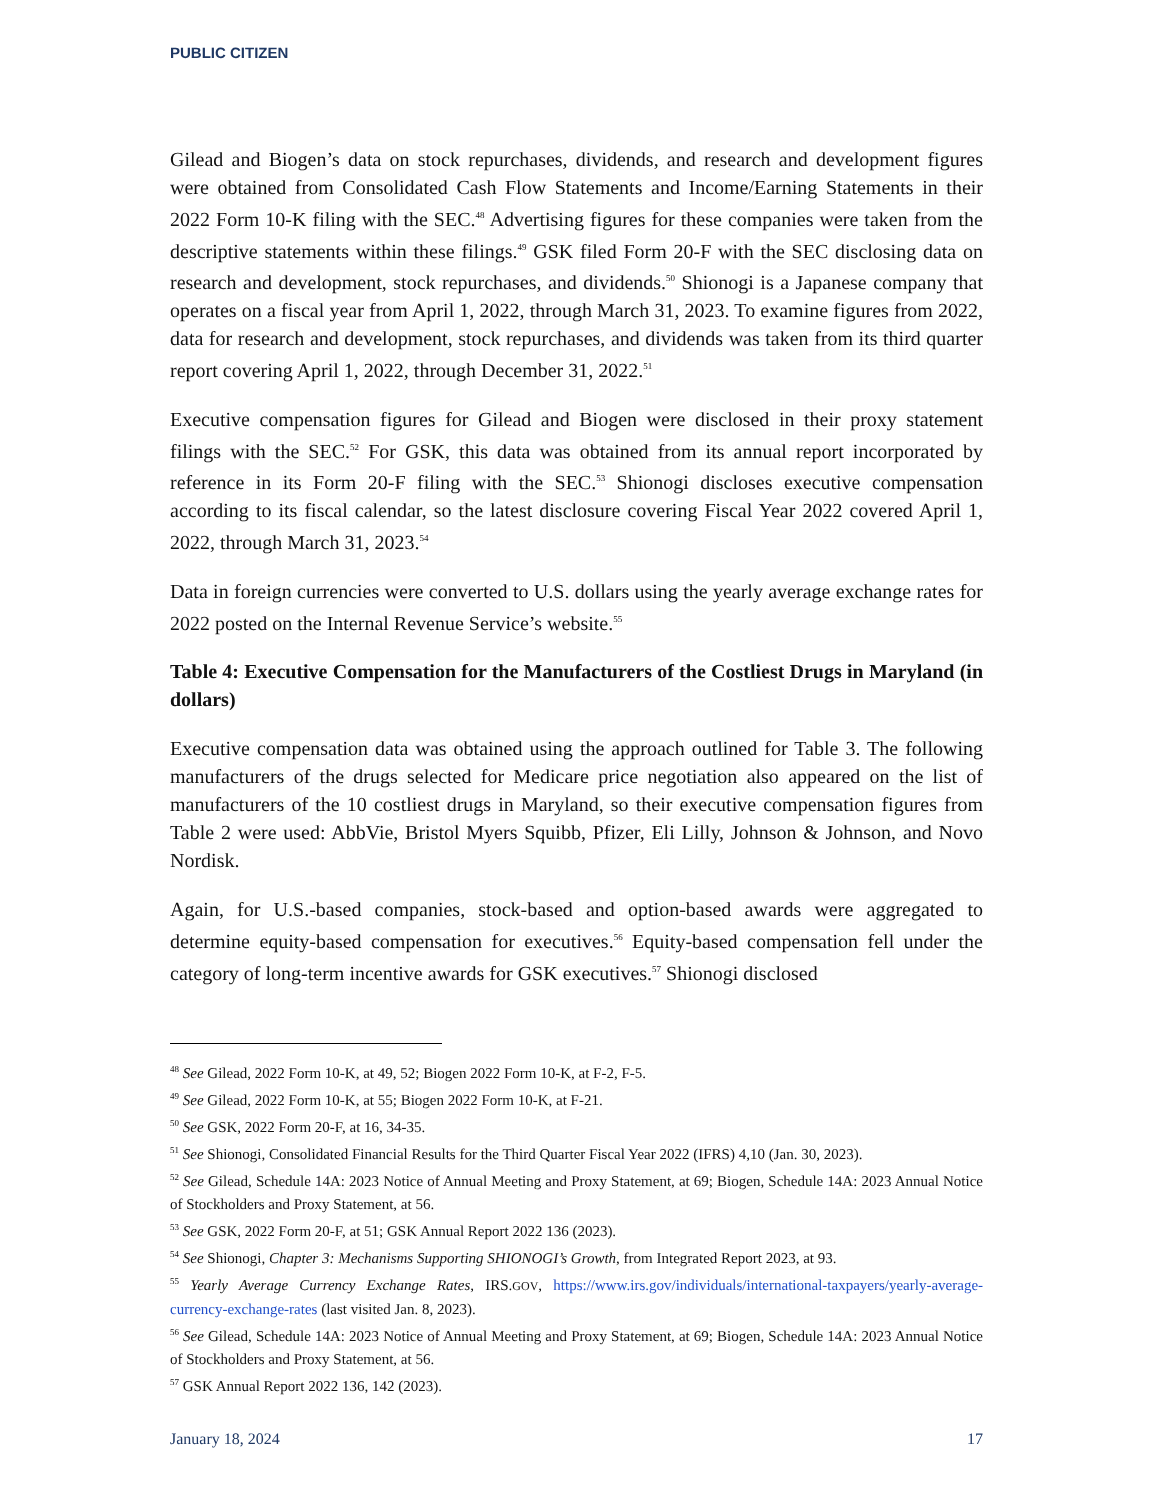PUBLIC CITIZEN
Gilead and Biogen’s data on stock repurchases, dividends, and research and development figures were obtained from Consolidated Cash Flow Statements and Income/Earning Statements in their 2022 Form 10-K filing with the SEC.<sup>48</sup> Advertising figures for these companies were taken from the descriptive statements within these filings.<sup>49</sup> GSK filed Form 20-F with the SEC disclosing data on research and development, stock repurchases, and dividends.<sup>50</sup> Shionogi is a Japanese company that operates on a fiscal year from April 1, 2022, through March 31, 2023. To examine figures from 2022, data for research and development, stock repurchases, and dividends was taken from its third quarter report covering April 1, 2022, through December 31, 2022.<sup>51</sup>
Executive compensation figures for Gilead and Biogen were disclosed in their proxy statement filings with the SEC.<sup>52</sup> For GSK, this data was obtained from its annual report incorporated by reference in its Form 20-F filing with the SEC.<sup>53</sup> Shionogi discloses executive compensation according to its fiscal calendar, so the latest disclosure covering Fiscal Year 2022 covered April 1, 2022, through March 31, 2023.<sup>54</sup>
Data in foreign currencies were converted to U.S. dollars using the yearly average exchange rates for 2022 posted on the Internal Revenue Service’s website.<sup>55</sup>
Table 4: Executive Compensation for the Manufacturers of the Costliest Drugs in Maryland (in dollars)
Executive compensation data was obtained using the approach outlined for Table 3. The following manufacturers of the drugs selected for Medicare price negotiation also appeared on the list of manufacturers of the 10 costliest drugs in Maryland, so their executive compensation figures from Table 2 were used: AbbVie, Bristol Myers Squibb, Pfizer, Eli Lilly, Johnson & Johnson, and Novo Nordisk.
Again, for U.S.-based companies, stock-based and option-based awards were aggregated to determine equity-based compensation for executives.<sup>56</sup> Equity-based compensation fell under the category of long-term incentive awards for GSK executives.<sup>57</sup> Shionogi disclosed
<sup>48</sup> See Gilead, 2022 Form 10-K, at 49, 52; Biogen 2022 Form 10-K, at F-2, F-5.
<sup>49</sup> See Gilead, 2022 Form 10-K, at 55; Biogen 2022 Form 10-K, at F-21.
<sup>50</sup> See GSK, 2022 Form 20-F, at 16, 34-35.
<sup>51</sup> See Shionogi, Consolidated Financial Results for the Third Quarter Fiscal Year 2022 (IFRS) 4,10 (Jan. 30, 2023).
<sup>52</sup> See Gilead, Schedule 14A: 2023 Notice of Annual Meeting and Proxy Statement, at 69; Biogen, Schedule 14A: 2023 Annual Notice of Stockholders and Proxy Statement, at 56.
<sup>53</sup> See GSK, 2022 Form 20-F, at 51; GSK Annual Report 2022 136 (2023).
<sup>54</sup> See Shionogi, Chapter 3: Mechanisms Supporting SHIONOGI’s Growth, from Integrated Report 2023, at 93.
<sup>55</sup> Yearly Average Currency Exchange Rates, IRS.GOV, https://www.irs.gov/individuals/international-taxpayers/yearly-average-currency-exchange-rates (last visited Jan. 8, 2023).
<sup>56</sup> See Gilead, Schedule 14A: 2023 Notice of Annual Meeting and Proxy Statement, at 69; Biogen, Schedule 14A: 2023 Annual Notice of Stockholders and Proxy Statement, at 56.
<sup>57</sup> GSK Annual Report 2022 136, 142 (2023).
January 18, 2024 17